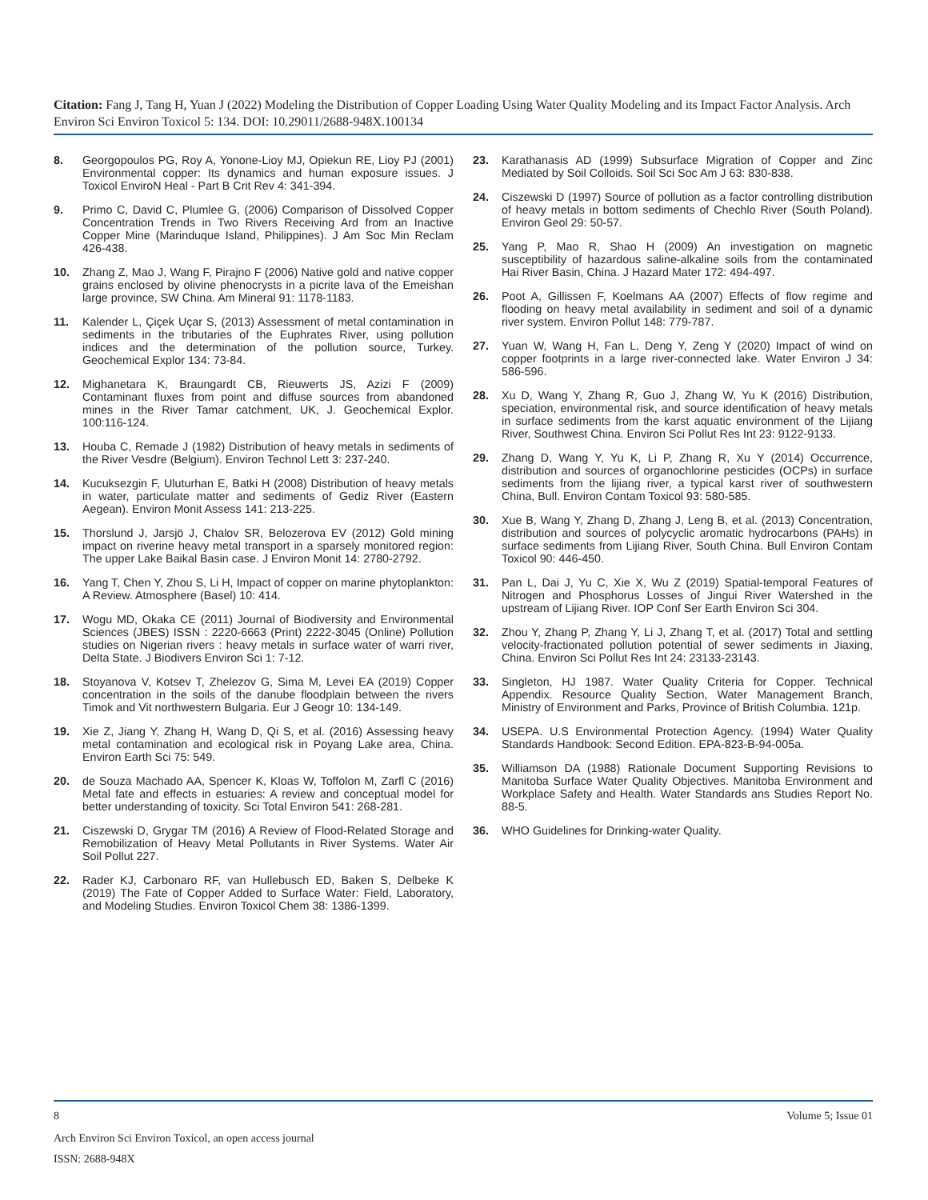Citation: Fang J, Tang H, Yuan J (2022) Modeling the Distribution of Copper Loading Using Water Quality Modeling and its Impact Factor Analysis. Arch Environ Sci Environ Toxicol 5: 134. DOI: 10.29011/2688-948X.100134
8. Georgopoulos PG, Roy A, Yonone-Lioy MJ, Opiekun RE, Lioy PJ (2001) Environmental copper: Its dynamics and human exposure issues. J Toxicol EnviroN Heal - Part B Crit Rev 4: 341-394.
9. Primo C, David C, Plumlee G, (2006) Comparison of Dissolved Copper Concentration Trends in Two Rivers Receiving Ard from an Inactive Copper Mine (Marinduque Island, Philippines). J Am Soc Min Reclam 426-438.
10. Zhang Z, Mao J, Wang F, Pirajno F (2006) Native gold and native copper grains enclosed by olivine phenocrysts in a picrite lava of the Emeishan large province, SW China. Am Mineral 91: 1178-1183.
11. Kalender L, Çiçek Uçar S, (2013) Assessment of metal contamination in sediments in the tributaries of the Euphrates River, using pollution indices and the determination of the pollution source, Turkey. Geochemical Explor 134: 73-84.
12. Mighanetara K, Braungardt CB, Rieuwerts JS, Azizi F (2009) Contaminant fluxes from point and diffuse sources from abandoned mines in the River Tamar catchment, UK, J. Geochemical Explor. 100:116-124.
13. Houba C, Remade J (1982) Distribution of heavy metals in sediments of the River Vesdre (Belgium). Environ Technol Lett 3: 237-240.
14. Kucuksezgin F, Uluturhan E, Batki H (2008) Distribution of heavy metals in water, particulate matter and sediments of Gediz River (Eastern Aegean). Environ Monit Assess 141: 213-225.
15. Thorslund J, Jarsjö J, Chalov SR, Belozerova EV (2012) Gold mining impact on riverine heavy metal transport in a sparsely monitored region: The upper Lake Baikal Basin case. J Environ Monit 14: 2780-2792.
16. Yang T, Chen Y, Zhou S, Li H, Impact of copper on marine phytoplankton: A Review. Atmosphere (Basel) 10: 414.
17. Wogu MD, Okaka CE (2011) Journal of Biodiversity and Environmental Sciences (JBES) ISSN : 2220-6663 (Print) 2222-3045 (Online) Pollution studies on Nigerian rivers : heavy metals in surface water of warri river, Delta State. J Biodivers Environ Sci 1: 7-12.
18. Stoyanova V, Kotsev T, Zhelezov G, Sima M, Levei EA (2019) Copper concentration in the soils of the danube floodplain between the rivers Timok and Vit northwestern Bulgaria. Eur J Geogr 10: 134-149.
19. Xie Z, Jiang Y, Zhang H, Wang D, Qi S, et al. (2016) Assessing heavy metal contamination and ecological risk in Poyang Lake area, China. Environ Earth Sci 75: 549.
20. de Souza Machado AA, Spencer K, Kloas W, Toffolon M, Zarfl C (2016) Metal fate and effects in estuaries: A review and conceptual model for better understanding of toxicity. Sci Total Environ 541: 268-281.
21. Ciszewski D, Grygar TM (2016) A Review of Flood-Related Storage and Remobilization of Heavy Metal Pollutants in River Systems. Water Air Soil Pollut 227.
22. Rader KJ, Carbonaro RF, van Hullebusch ED, Baken S, Delbeke K (2019) The Fate of Copper Added to Surface Water: Field, Laboratory, and Modeling Studies. Environ Toxicol Chem 38: 1386-1399.
23. Karathanasis AD (1999) Subsurface Migration of Copper and Zinc Mediated by Soil Colloids. Soil Sci Soc Am J 63: 830-838.
24. Ciszewski D (1997) Source of pollution as a factor controlling distribution of heavy metals in bottom sediments of Chechlo River (South Poland). Environ Geol 29: 50-57.
25. Yang P, Mao R, Shao H (2009) An investigation on magnetic susceptibility of hazardous saline-alkaline soils from the contaminated Hai River Basin, China. J Hazard Mater 172: 494-497.
26. Poot A, Gillissen F, Koelmans AA (2007) Effects of flow regime and flooding on heavy metal availability in sediment and soil of a dynamic river system. Environ Pollut 148: 779-787.
27. Yuan W, Wang H, Fan L, Deng Y, Zeng Y (2020) Impact of wind on copper footprints in a large river-connected lake. Water Environ J 34: 586-596.
28. Xu D, Wang Y, Zhang R, Guo J, Zhang W, Yu K (2016) Distribution, speciation, environmental risk, and source identification of heavy metals in surface sediments from the karst aquatic environment of the Lijiang River, Southwest China. Environ Sci Pollut Res Int 23: 9122-9133.
29. Zhang D, Wang Y, Yu K, Li P, Zhang R, Xu Y (2014) Occurrence, distribution and sources of organochlorine pesticides (OCPs) in surface sediments from the lijiang river, a typical karst river of southwestern China, Bull. Environ Contam Toxicol 93: 580-585.
30. Xue B, Wang Y, Zhang D, Zhang J, Leng B, et al. (2013) Concentration, distribution and sources of polycyclic aromatic hydrocarbons (PAHs) in surface sediments from Lijiang River, South China. Bull Environ Contam Toxicol 90: 446-450.
31. Pan L, Dai J, Yu C, Xie X, Wu Z (2019) Spatial-temporal Features of Nitrogen and Phosphorus Losses of Jingui River Watershed in the upstream of Lijiang River. IOP Conf Ser Earth Environ Sci 304.
32. Zhou Y, Zhang P, Zhang Y, Li J, Zhang T, et al. (2017) Total and settling velocity-fractionated pollution potential of sewer sediments in Jiaxing, China. Environ Sci Pollut Res Int 24: 23133-23143.
33. Singleton, HJ 1987. Water Quality Criteria for Copper. Technical Appendix. Resource Quality Section, Water Management Branch, Ministry of Environment and Parks, Province of British Columbia. 121p.
34. USEPA. U.S Environmental Protection Agency. (1994) Water Quality Standards Handbook: Second Edition. EPA-823-B-94-005a.
35. Williamson DA (1988) Rationale Document Supporting Revisions to Manitoba Surface Water Quality Objectives. Manitoba Environment and Workplace Safety and Health. Water Standards ans Studies Report No. 88-5.
36. WHO Guidelines for Drinking-water Quality.
8 Volume 5; Issue 01
Arch Environ Sci Environ Toxicol, an open access journal
ISSN: 2688-948X